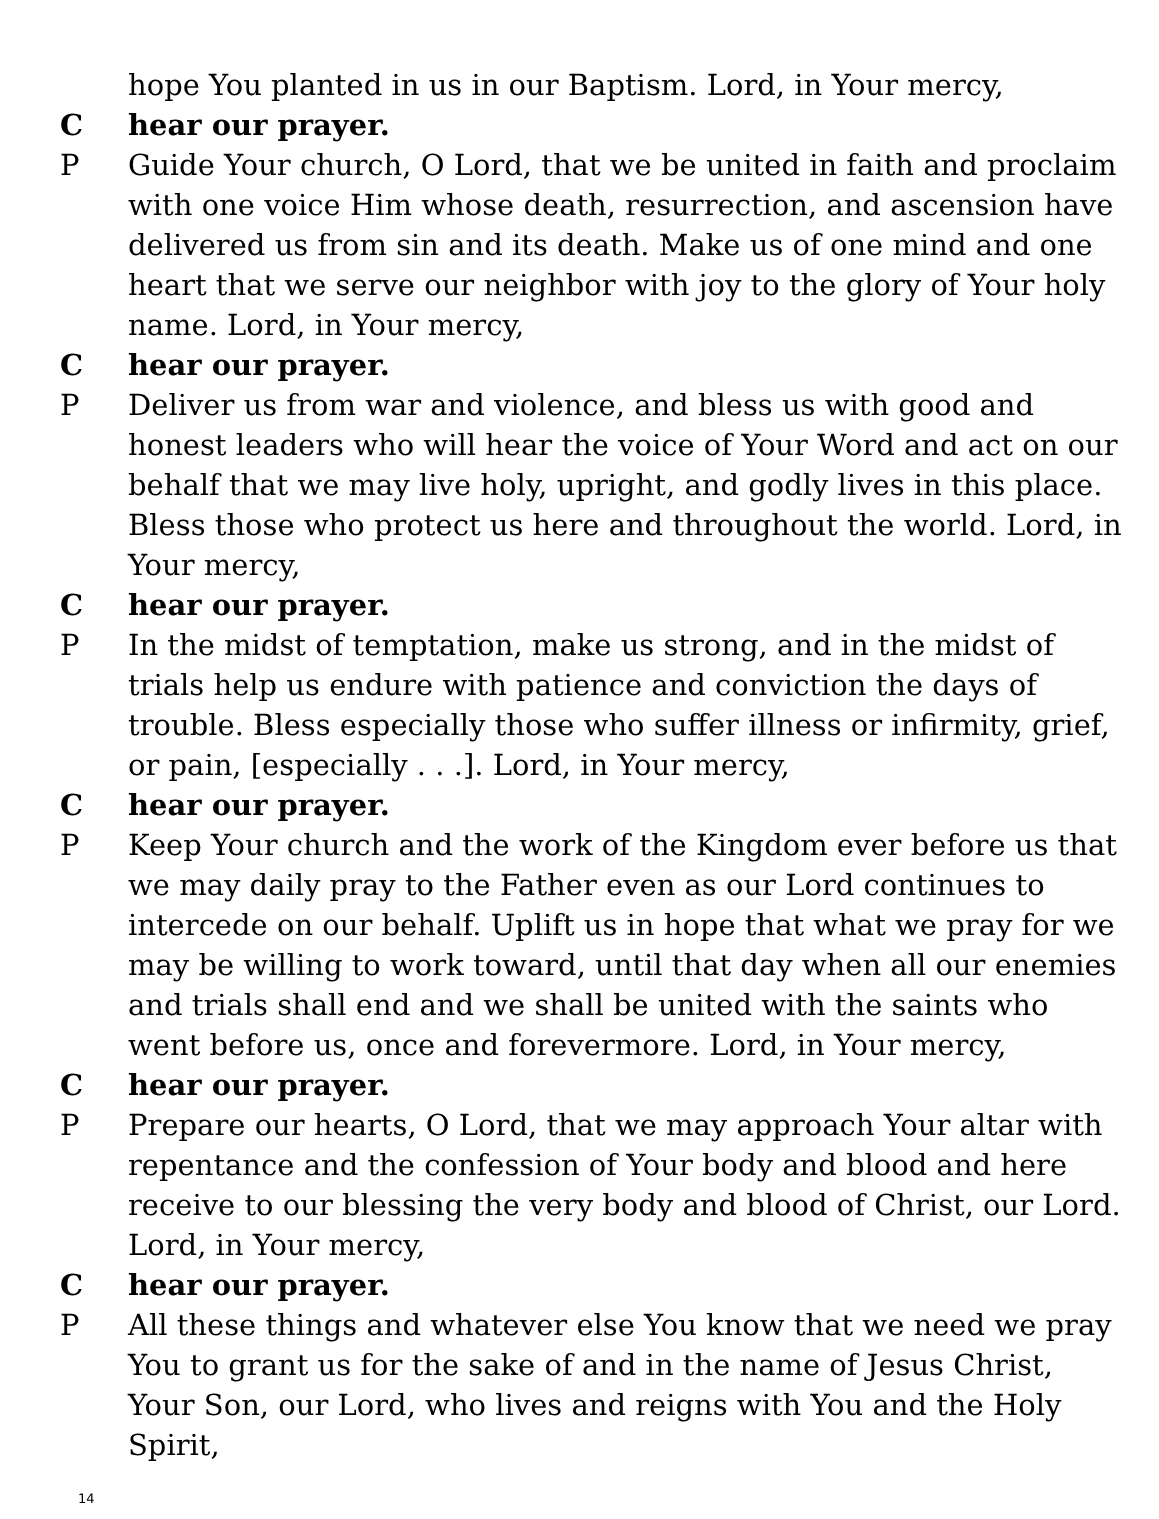hope You planted in us in our Baptism. Lord, in Your mercy,
C hear our prayer.
P Guide Your church, O Lord, that we be united in faith and proclaim with one voice Him whose death, resurrection, and ascension have delivered us from sin and its death. Make us of one mind and one heart that we serve our neighbor with joy to the glory of Your holy name. Lord, in Your mercy,
C hear our prayer.
P Deliver us from war and violence, and bless us with good and honest leaders who will hear the voice of Your Word and act on our behalf that we may live holy, upright, and godly lives in this place. Bless those who protect us here and throughout the world. Lord, in Your mercy,
C hear our prayer.
P In the midst of temptation, make us strong, and in the midst of trials help us endure with patience and conviction the days of trouble. Bless especially those who suffer illness or infirmity, grief, or pain, [especially . . .]. Lord, in Your mercy,
C hear our prayer.
P Keep Your church and the work of the Kingdom ever before us that we may daily pray to the Father even as our Lord continues to intercede on our behalf. Uplift us in hope that what we pray for we may be willing to work toward, until that day when all our enemies and trials shall end and we shall be united with the saints who went before us, once and forevermore. Lord, in Your mercy,
C hear our prayer.
P Prepare our hearts, O Lord, that we may approach Your altar with repentance and the confession of Your body and blood and here receive to our blessing the very body and blood of Christ, our Lord. Lord, in Your mercy,
C hear our prayer.
P All these things and whatever else You know that we need we pray You to grant us for the sake of and in the name of Jesus Christ, Your Son, our Lord, who lives and reigns with You and the Holy Spirit,
14